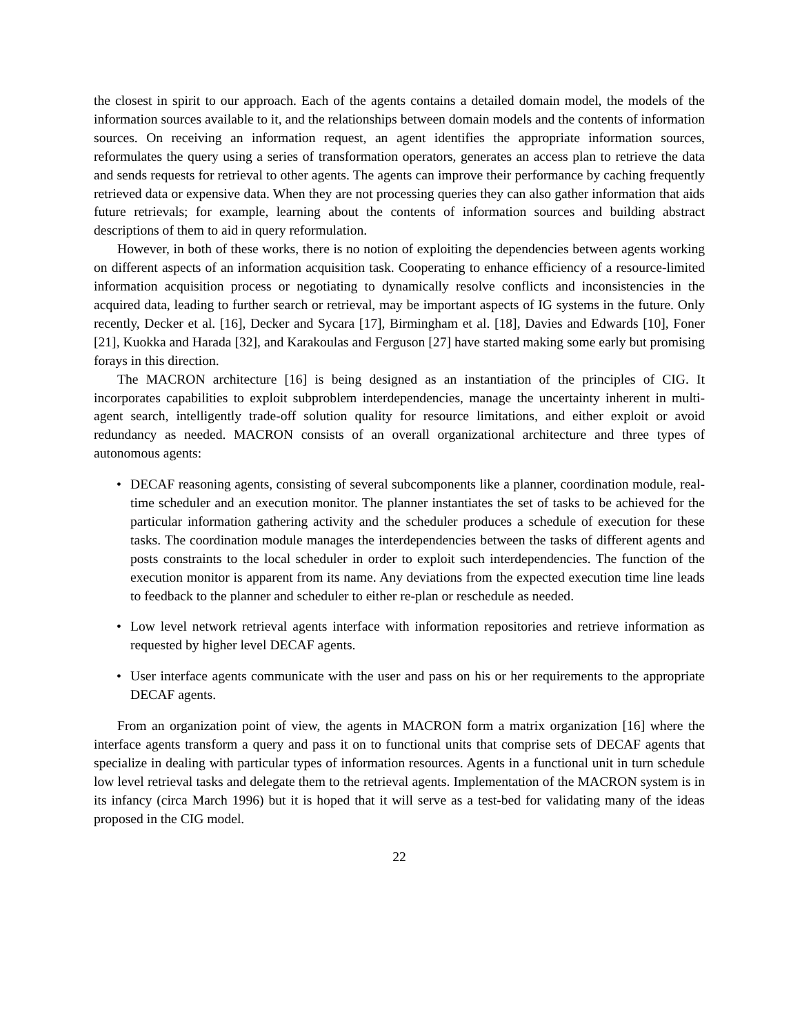the closest in spirit to our approach. Each of the agents contains a detailed domain model, the models of the information sources available to it, and the relationships between domain models and the contents of information sources. On receiving an information request, an agent identifies the appropriate information sources, reformulates the query using a series of transformation operators, generates an access plan to retrieve the data and sends requests for retrieval to other agents. The agents can improve their performance by caching frequently retrieved data or expensive data. When they are not processing queries they can also gather information that aids future retrievals; for example, learning about the contents of information sources and building abstract descriptions of them to aid in query reformulation.
However, in both of these works, there is no notion of exploiting the dependencies between agents working on different aspects of an information acquisition task. Cooperating to enhance efficiency of a resource-limited information acquisition process or negotiating to dynamically resolve conflicts and inconsistencies in the acquired data, leading to further search or retrieval, may be important aspects of IG systems in the future. Only recently, Decker et al. [16], Decker and Sycara [17], Birmingham et al. [18], Davies and Edwards [10], Foner [21], Kuokka and Harada [32], and Karakoulas and Ferguson [27] have started making some early but promising forays in this direction.
The MACRON architecture [16] is being designed as an instantiation of the principles of CIG. It incorporates capabilities to exploit subproblem interdependencies, manage the uncertainty inherent in multi-agent search, intelligently trade-off solution quality for resource limitations, and either exploit or avoid redundancy as needed. MACRON consists of an overall organizational architecture and three types of autonomous agents:
• DECAF reasoning agents, consisting of several subcomponents like a planner, coordination module, real-time scheduler and an execution monitor. The planner instantiates the set of tasks to be achieved for the particular information gathering activity and the scheduler produces a schedule of execution for these tasks. The coordination module manages the interdependencies between the tasks of different agents and posts constraints to the local scheduler in order to exploit such interdependencies. The function of the execution monitor is apparent from its name. Any deviations from the expected execution time line leads to feedback to the planner and scheduler to either re-plan or reschedule as needed.
• Low level network retrieval agents interface with information repositories and retrieve information as requested by higher level DECAF agents.
• User interface agents communicate with the user and pass on his or her requirements to the appropriate DECAF agents.
From an organization point of view, the agents in MACRON form a matrix organization [16] where the interface agents transform a query and pass it on to functional units that comprise sets of DECAF agents that specialize in dealing with particular types of information resources. Agents in a functional unit in turn schedule low level retrieval tasks and delegate them to the retrieval agents. Implementation of the MACRON system is in its infancy (circa March 1996) but it is hoped that it will serve as a test-bed for validating many of the ideas proposed in the CIG model.
22